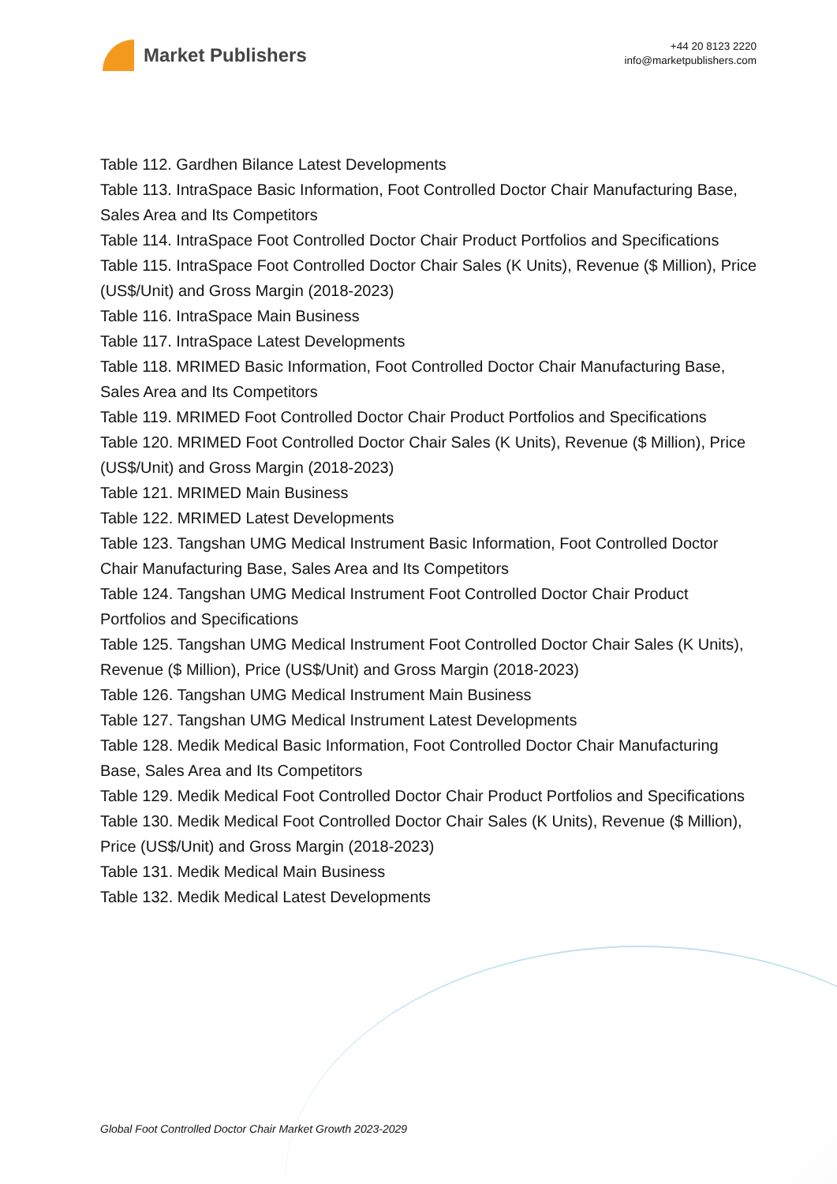Market Publishers
+44 20 8123 2220
info@marketpublishers.com
Table 112. Gardhen Bilance Latest Developments
Table 113. IntraSpace Basic Information, Foot Controlled Doctor Chair Manufacturing Base, Sales Area and Its Competitors
Table 114. IntraSpace Foot Controlled Doctor Chair Product Portfolios and Specifications
Table 115. IntraSpace Foot Controlled Doctor Chair Sales (K Units), Revenue ($ Million), Price (US$/Unit) and Gross Margin (2018-2023)
Table 116. IntraSpace Main Business
Table 117. IntraSpace Latest Developments
Table 118. MRIMED Basic Information, Foot Controlled Doctor Chair Manufacturing Base, Sales Area and Its Competitors
Table 119. MRIMED Foot Controlled Doctor Chair Product Portfolios and Specifications
Table 120. MRIMED Foot Controlled Doctor Chair Sales (K Units), Revenue ($ Million), Price (US$/Unit) and Gross Margin (2018-2023)
Table 121. MRIMED Main Business
Table 122. MRIMED Latest Developments
Table 123. Tangshan UMG Medical Instrument Basic Information, Foot Controlled Doctor Chair Manufacturing Base, Sales Area and Its Competitors
Table 124. Tangshan UMG Medical Instrument Foot Controlled Doctor Chair Product Portfolios and Specifications
Table 125. Tangshan UMG Medical Instrument Foot Controlled Doctor Chair Sales (K Units), Revenue ($ Million), Price (US$/Unit) and Gross Margin (2018-2023)
Table 126. Tangshan UMG Medical Instrument Main Business
Table 127. Tangshan UMG Medical Instrument Latest Developments
Table 128. Medik Medical Basic Information, Foot Controlled Doctor Chair Manufacturing Base, Sales Area and Its Competitors
Table 129. Medik Medical Foot Controlled Doctor Chair Product Portfolios and Specifications
Table 130. Medik Medical Foot Controlled Doctor Chair Sales (K Units), Revenue ($ Million), Price (US$/Unit) and Gross Margin (2018-2023)
Table 131. Medik Medical Main Business
Table 132. Medik Medical Latest Developments
Global Foot Controlled Doctor Chair Market Growth 2023-2029